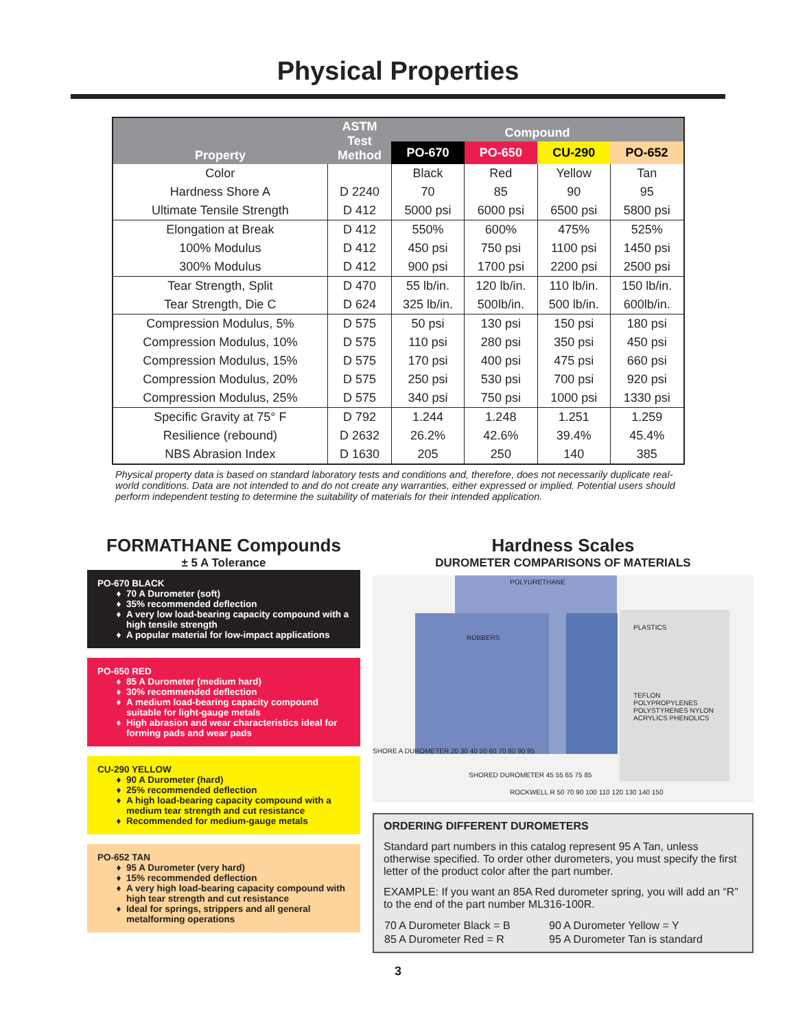Physical Properties
| Property | ASTM Test Method | Compound | | | |
| --- | --- | --- | --- | --- | --- |
| | | PO-670 | PO-650 | CU-290 | PO-652 |
| Color | | Black | Red | Yellow | Tan |
| Hardness Shore A | D 2240 | 70 | 85 | 90 | 95 |
| Ultimate Tensile Strength | D 412 | 5000 psi | 6000 psi | 6500 psi | 5800 psi |
| Elongation at Break | D 412 | 550% | 600% | 475% | 525% |
| 100% Modulus | D 412 | 450 psi | 750 psi | 1100 psi | 1450 psi |
| 300% Modulus | D 412 | 900 psi | 1700 psi | 2200 psi | 2500 psi |
| Tear Strength, Split | D 470 | 55 lb/in. | 120 lb/in. | 110 lb/in. | 150 lb/in. |
| Tear Strength, Die C | D 624 | 325 lb/in. | 500lb/in. | 500 lb/in. | 600lb/in. |
| Compression Modulus, 5% | D 575 | 50 psi | 130 psi | 150 psi | 180 psi |
| Compression Modulus, 10% | D 575 | 110 psi | 280 psi | 350 psi | 450 psi |
| Compression Modulus, 15% | D 575 | 170 psi | 400 psi | 475 psi | 660 psi |
| Compression Modulus, 20% | D 575 | 250 psi | 530 psi | 700 psi | 920 psi |
| Compression Modulus, 25% | D 575 | 340 psi | 750 psi | 1000 psi | 1330 psi |
| Specific Gravity at 75° F | D 792 | 1.244 | 1.248 | 1.251 | 1.259 |
| Resilience (rebound) | D 2632 | 26.2% | 42.6% | 39.4% | 45.4% |
| NBS Abrasion Index | D 1630 | 205 | 250 | 140 | 385 |
Physical property data is based on standard laboratory tests and conditions and, therefore, does not necessarily duplicate real-world conditions. Data are not intended to and do not create any warranties, either expressed or implied. Potential users should perform independent testing to determine the suitability of materials for their intended application.
FORMATHANE Compounds
± 5 A Tolerance
PO-670 BLACK
70 A Durometer (soft)
35% recommended deflection
A very low load-bearing capacity compound with a high tensile strength
A popular material for low-impact applications
PO-650 RED
85 A Durometer (medium hard)
30% recommended deflection
A medium load-bearing capacity compound suitable for light-gauge metals
High abrasion and wear characteristics ideal for forming pads and wear pads
CU-290 YELLOW
90 A Durometer (hard)
25% recommended deflection
A high load-bearing capacity compound with a medium tear strength and cut resistance
Recommended for medium-gauge metals
PO-652 TAN
95 A Durometer (very hard)
15% recommended deflection
A very high load-bearing capacity compound with high tear strength and cut resistance
Ideal for springs, strippers and all general metalforming operations
Hardness Scales
DUROMETER COMPARISONS OF MATERIALS
POLYURETHANE
RUBBERS
PLASTICS
TEFLON POLYPROPYLENES POLYSTYRENES NYLON ACRYLICS PHENOLICS
SHORE A DUROMETER 20 30 40 50 60 70 80 90 95
SHORED DUROMETER 45 55 65 75 85
ROCKWELL R 50 70 90 100 110 120 130 140 150
ORDERING DIFFERENT DUROMETERS
Standard part numbers in this catalog represent 95 A Tan, unless otherwise specified. To order other durometers, you must specify the first letter of the product color after the part number.
EXAMPLE: If you want an 85A Red durometer spring, you will add an “R” to the end of the part number ML316-100R.
| 70 A Durometer Black = B | 90 A Durometer Yellow = Y |
| 85 A Durometer Red = R | 95 A Durometer Tan is standard |
3